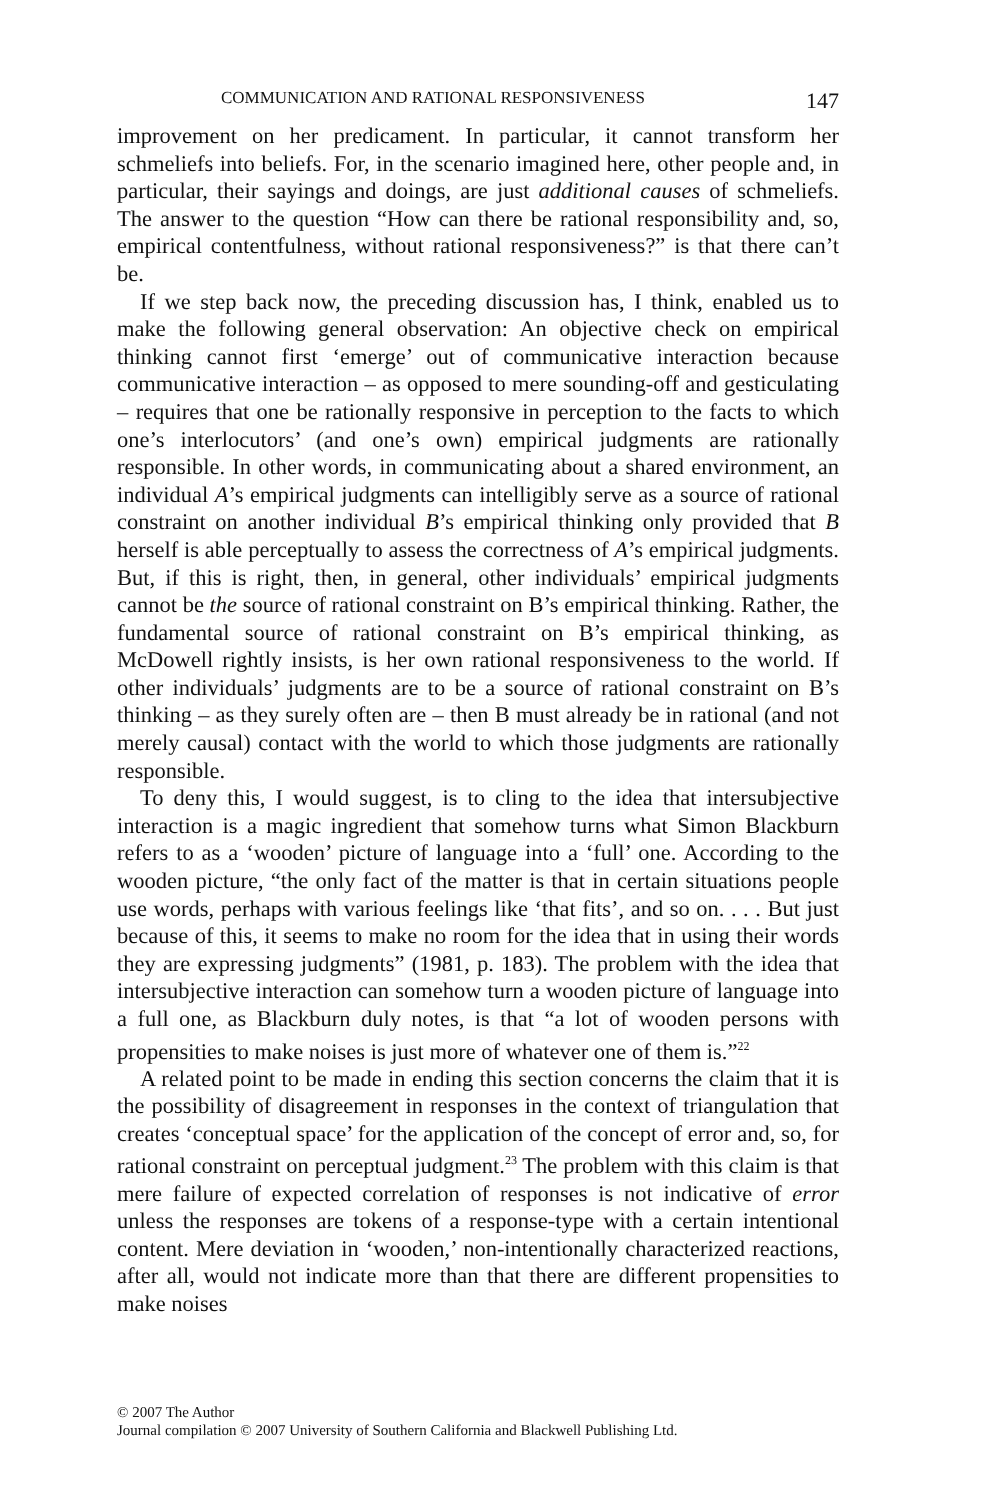COMMUNICATION AND RATIONAL RESPONSIVENESS 147
improvement on her predicament. In particular, it cannot transform her schmeliefs into beliefs. For, in the scenario imagined here, other people and, in particular, their sayings and doings, are just additional causes of schmeliefs. The answer to the question “How can there be rational responsibility and, so, empirical contentfulness, without rational responsiveness?” is that there can’t be.
If we step back now, the preceding discussion has, I think, enabled us to make the following general observation: An objective check on empirical thinking cannot first ‘emerge’ out of communicative interaction because communicative interaction – as opposed to mere sounding-off and gesticulating – requires that one be rationally responsive in perception to the facts to which one’s interlocutors’ (and one’s own) empirical judgments are rationally responsible. In other words, in communicating about a shared environment, an individual A’s empirical judgments can intelligibly serve as a source of rational constraint on another individual B’s empirical thinking only provided that B herself is able perceptually to assess the correctness of A’s empirical judgments. But, if this is right, then, in general, other individuals’ empirical judgments cannot be the source of rational constraint on B’s empirical thinking. Rather, the fundamental source of rational constraint on B’s empirical thinking, as McDowell rightly insists, is her own rational responsiveness to the world. If other individuals’ judgments are to be a source of rational constraint on B’s thinking – as they surely often are – then B must already be in rational (and not merely causal) contact with the world to which those judgments are rationally responsible.
To deny this, I would suggest, is to cling to the idea that intersubjective interaction is a magic ingredient that somehow turns what Simon Blackburn refers to as a ‘wooden’ picture of language into a ‘full’ one. According to the wooden picture, “the only fact of the matter is that in certain situations people use words, perhaps with various feelings like ‘that fits’, and so on. . . . But just because of this, it seems to make no room for the idea that in using their words they are expressing judgments” (1981, p. 183). The problem with the idea that intersubjective interaction can somehow turn a wooden picture of language into a full one, as Blackburn duly notes, is that “a lot of wooden persons with propensities to make noises is just more of whatever one of them is.”<sup>22</sup>
A related point to be made in ending this section concerns the claim that it is the possibility of disagreement in responses in the context of triangulation that creates ‘conceptual space’ for the application of the concept of error and, so, for rational constraint on perceptual judgment.<sup>23</sup> The problem with this claim is that mere failure of expected correlation of responses is not indicative of error unless the responses are tokens of a response-type with a certain intentional content. Mere deviation in ‘wooden,’ non-intentionally characterized reactions, after all, would not indicate more than that there are different propensities to make noises
© 2007 The Author
Journal compilation © 2007 University of Southern California and Blackwell Publishing Ltd.